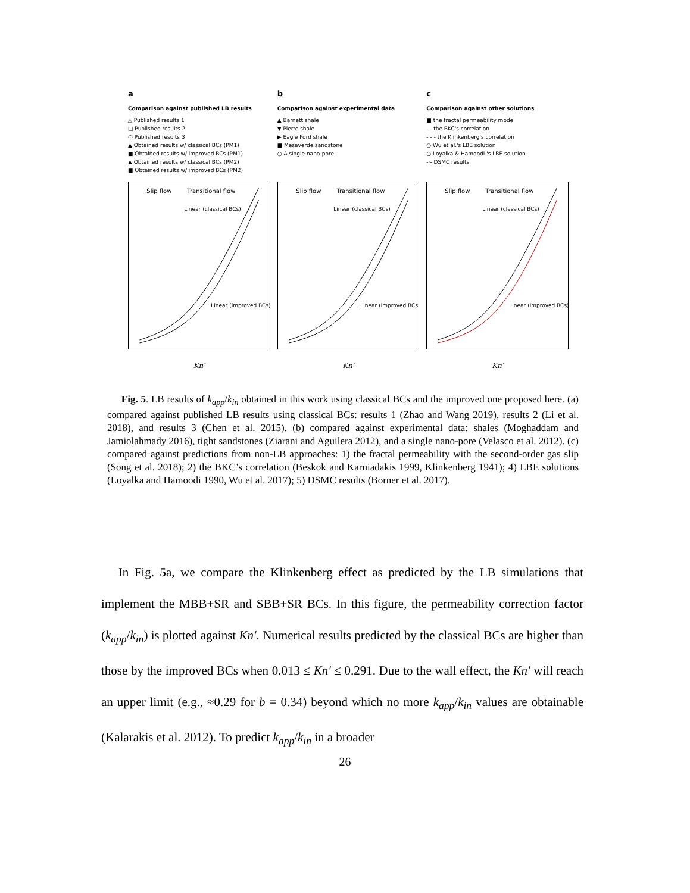a
Comparison against published LB results
△ Published results 1
□ Published results 2
○ Published results 3
▲ Obtained results w/ classical BCs (PM1)
■ Obtained results w/ improved BCs (PM1)
▲ Obtained results w/ classical BCs (PM2)
■ Obtained results w/ improved BCs (PM2)
Slip flow
Transitional flow
Linear (classical BCs)
Linear (improved BCs)
Kn′
b
Comparison against experimental data
▲ Barnett shale
▼ Pierre shale
▶ Eagle Ford shale
■ Mesaverde sandstone
○ A single nano-pore
Slip flow
Transitional flow
Linear (classical BCs)
Linear (improved BCs)
Kn′
c
Comparison against other solutions
■ the fractal permeability model
— the BKC's correlation
- - - the Klinkenberg's correlation
○ Wu et al.'s LBE solution
○ Loyalka & Hamoodi.'s LBE solution
-·- DSMC results
Slip flow
Transitional flow
Linear (classical BCs)
Linear (improved BCs)
Kn′
Fig. 5. LB results of k<sub>app</sub>/k<sub>in</sub> obtained in this work using classical BCs and the improved one proposed here. (a) compared against published LB results using classical BCs: results 1 (Zhao and Wang 2019), results 2 (Li et al. 2018), and results 3 (Chen et al. 2015). (b) compared against experimental data: shales (Moghaddam and Jamiolahmady 2016), tight sandstones (Ziarani and Aguilera 2012), and a single nano-pore (Velasco et al. 2012). (c) compared against predictions from non-LB approaches: 1) the fractal permeability with the second-order gas slip (Song et al. 2018); 2) the BKC’s correlation (Beskok and Karniadakis 1999, Klinkenberg 1941); 4) LBE solutions (Loyalka and Hamoodi 1990, Wu et al. 2017); 5) DSMC results (Borner et al. 2017).
In Fig. 5a, we compare the Klinkenberg effect as predicted by the LB simulations that implement the MBB+SR and SBB+SR BCs. In this figure, the permeability correction factor (k<sub>app</sub>/k<sub>in</sub>) is plotted against Kn′. Numerical results predicted by the classical BCs are higher than those by the improved BCs when 0.013 ≤ Kn′ ≤ 0.291. Due to the wall effect, the Kn′ will reach an upper limit (e.g., ≈0.29 for b = 0.34) beyond which no more k<sub>app</sub>/k<sub>in</sub> values are obtainable (Kalarakis et al. 2012). To predict k<sub>app</sub>/k<sub>in</sub> in a broader
26